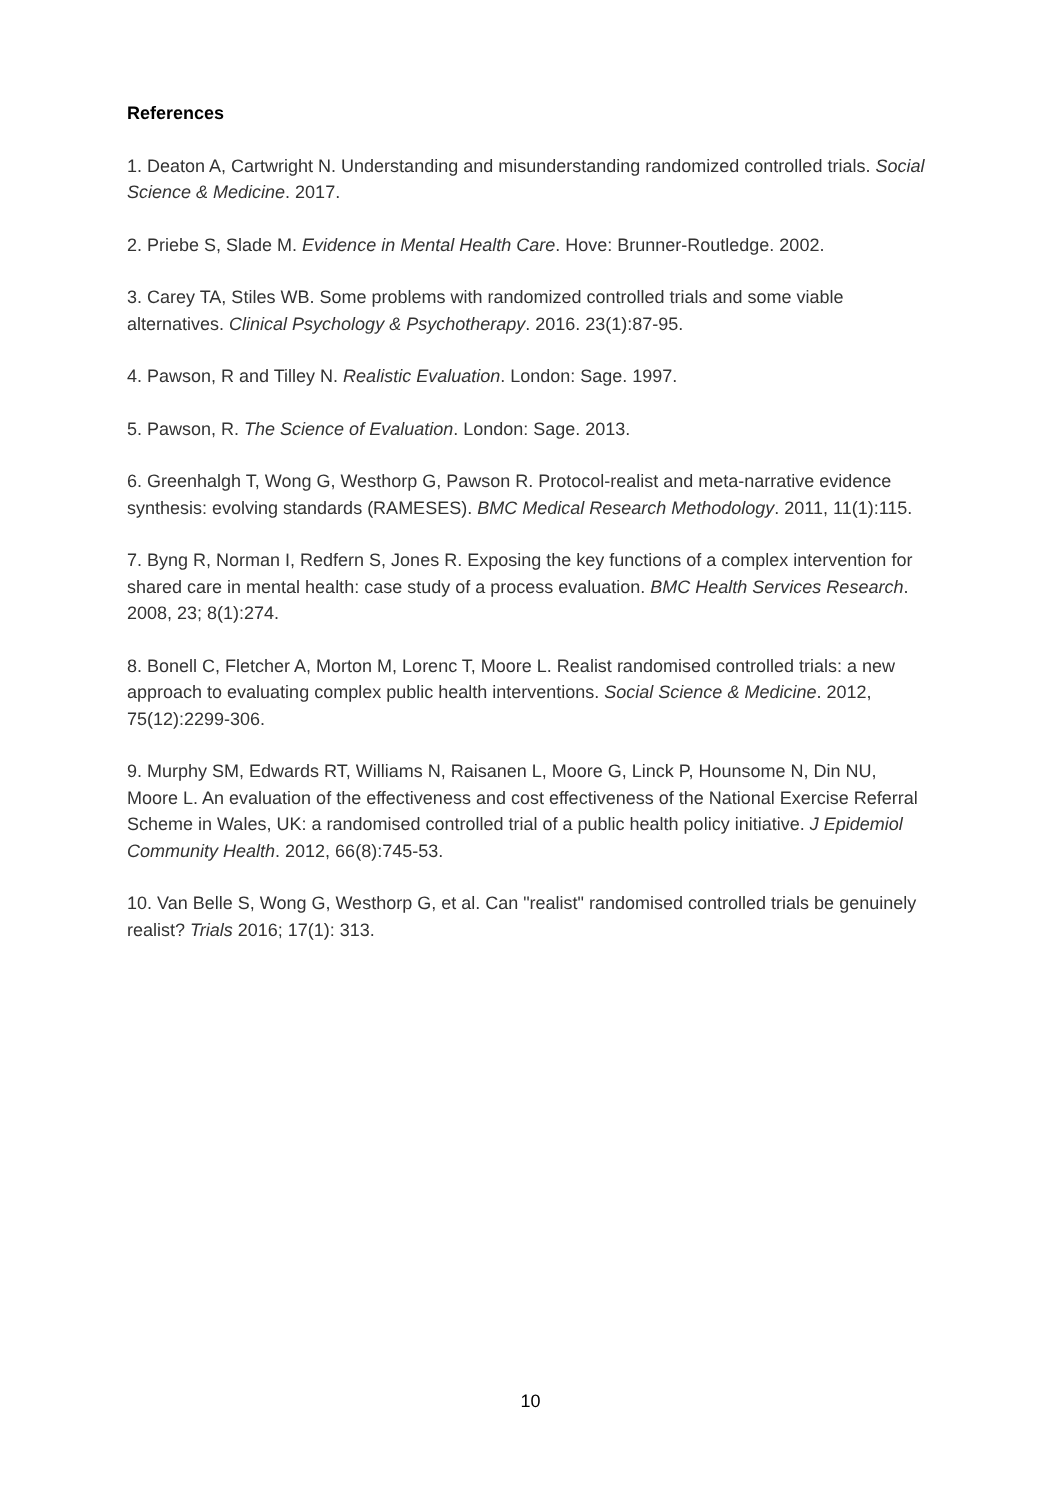References
1. Deaton A, Cartwright N. Understanding and misunderstanding randomized controlled trials. Social Science & Medicine. 2017.
2. Priebe S, Slade M. Evidence in Mental Health Care. Hove: Brunner-Routledge. 2002.
3. Carey TA, Stiles WB. Some problems with randomized controlled trials and some viable alternatives. Clinical Psychology & Psychotherapy. 2016. 23(1):87-95.
4. Pawson, R and Tilley N. Realistic Evaluation. London: Sage. 1997.
5. Pawson, R. The Science of Evaluation. London: Sage. 2013.
6. Greenhalgh T, Wong G, Westhorp G, Pawson R. Protocol-realist and meta-narrative evidence synthesis: evolving standards (RAMESES). BMC Medical Research Methodology. 2011, 11(1):115.
7. Byng R, Norman I, Redfern S, Jones R. Exposing the key functions of a complex intervention for shared care in mental health: case study of a process evaluation. BMC Health Services Research. 2008, 23; 8(1):274.
8. Bonell C, Fletcher A, Morton M, Lorenc T, Moore L. Realist randomised controlled trials: a new approach to evaluating complex public health interventions. Social Science & Medicine. 2012, 75(12):2299-306.
9. Murphy SM, Edwards RT, Williams N, Raisanen L, Moore G, Linck P, Hounsome N, Din NU, Moore L. An evaluation of the effectiveness and cost effectiveness of the National Exercise Referral Scheme in Wales, UK: a randomised controlled trial of a public health policy initiative. J Epidemiol Community Health. 2012, 66(8):745-53.
10. Van Belle S, Wong G, Westhorp G, et al. Can "realist" randomised controlled trials be genuinely realist? Trials 2016; 17(1): 313.
10